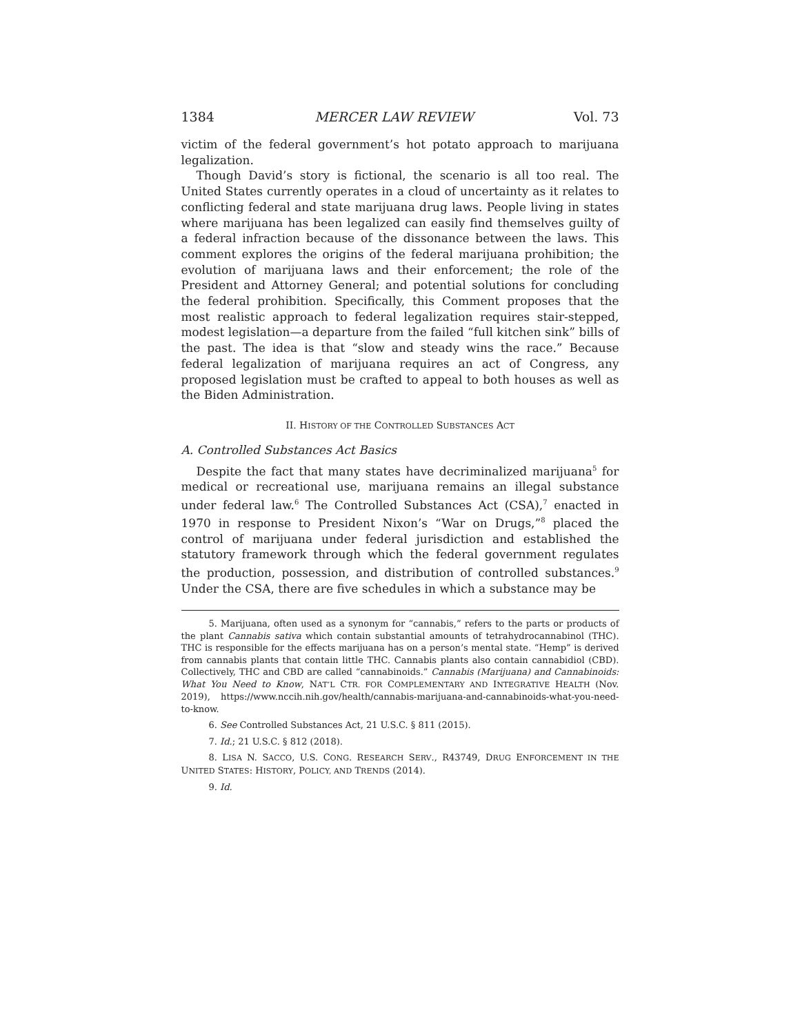1384 MERCER LAW REVIEW Vol. 73
victim of the federal government’s hot potato approach to marijuana legalization.
Though David’s story is fictional, the scenario is all too real. The United States currently operates in a cloud of uncertainty as it relates to conflicting federal and state marijuana drug laws. People living in states where marijuana has been legalized can easily find themselves guilty of a federal infraction because of the dissonance between the laws. This comment explores the origins of the federal marijuana prohibition; the evolution of marijuana laws and their enforcement; the role of the President and Attorney General; and potential solutions for concluding the federal prohibition. Specifically, this Comment proposes that the most realistic approach to federal legalization requires stair-stepped, modest legislation—a departure from the failed “full kitchen sink” bills of the past. The idea is that “slow and steady wins the race.” Because federal legalization of marijuana requires an act of Congress, any proposed legislation must be crafted to appeal to both houses as well as the Biden Administration.
II. HISTORY OF THE CONTROLLED SUBSTANCES ACT
A. Controlled Substances Act Basics
Despite the fact that many states have decriminalized marijuana<sup>5</sup> for medical or recreational use, marijuana remains an illegal substance under federal law.<sup>6</sup> The Controlled Substances Act (CSA),<sup>7</sup> enacted in 1970 in response to President Nixon’s “War on Drugs,”<sup>8</sup> placed the control of marijuana under federal jurisdiction and established the statutory framework through which the federal government regulates the production, possession, and distribution of controlled substances.<sup>9</sup> Under the CSA, there are five schedules in which a substance may be
5. Marijuana, often used as a synonym for “cannabis,” refers to the parts or products of the plant Cannabis sativa which contain substantial amounts of tetrahydrocannabinol (THC). THC is responsible for the effects marijuana has on a person’s mental state. “Hemp” is derived from cannabis plants that contain little THC. Cannabis plants also contain cannabidiol (CBD). Collectively, THC and CBD are called “cannabinoids.” Cannabis (Marijuana) and Cannabinoids: What You Need to Know, NAT’L CTR. FOR COMPLEMENTARY AND INTEGRATIVE HEALTH (Nov. 2019), https://www.nccih.nih.gov/health/cannabis-marijuana-and-cannabinoids-what-you-need-to-know.
6. See Controlled Substances Act, 21 U.S.C. § 811 (2015).
7. Id.; 21 U.S.C. § 812 (2018).
8. LISA N. SACCO, U.S. CONG. RESEARCH SERV., R43749, DRUG ENFORCEMENT IN THE UNITED STATES: HISTORY, POLICY, AND TRENDS (2014).
9. Id.